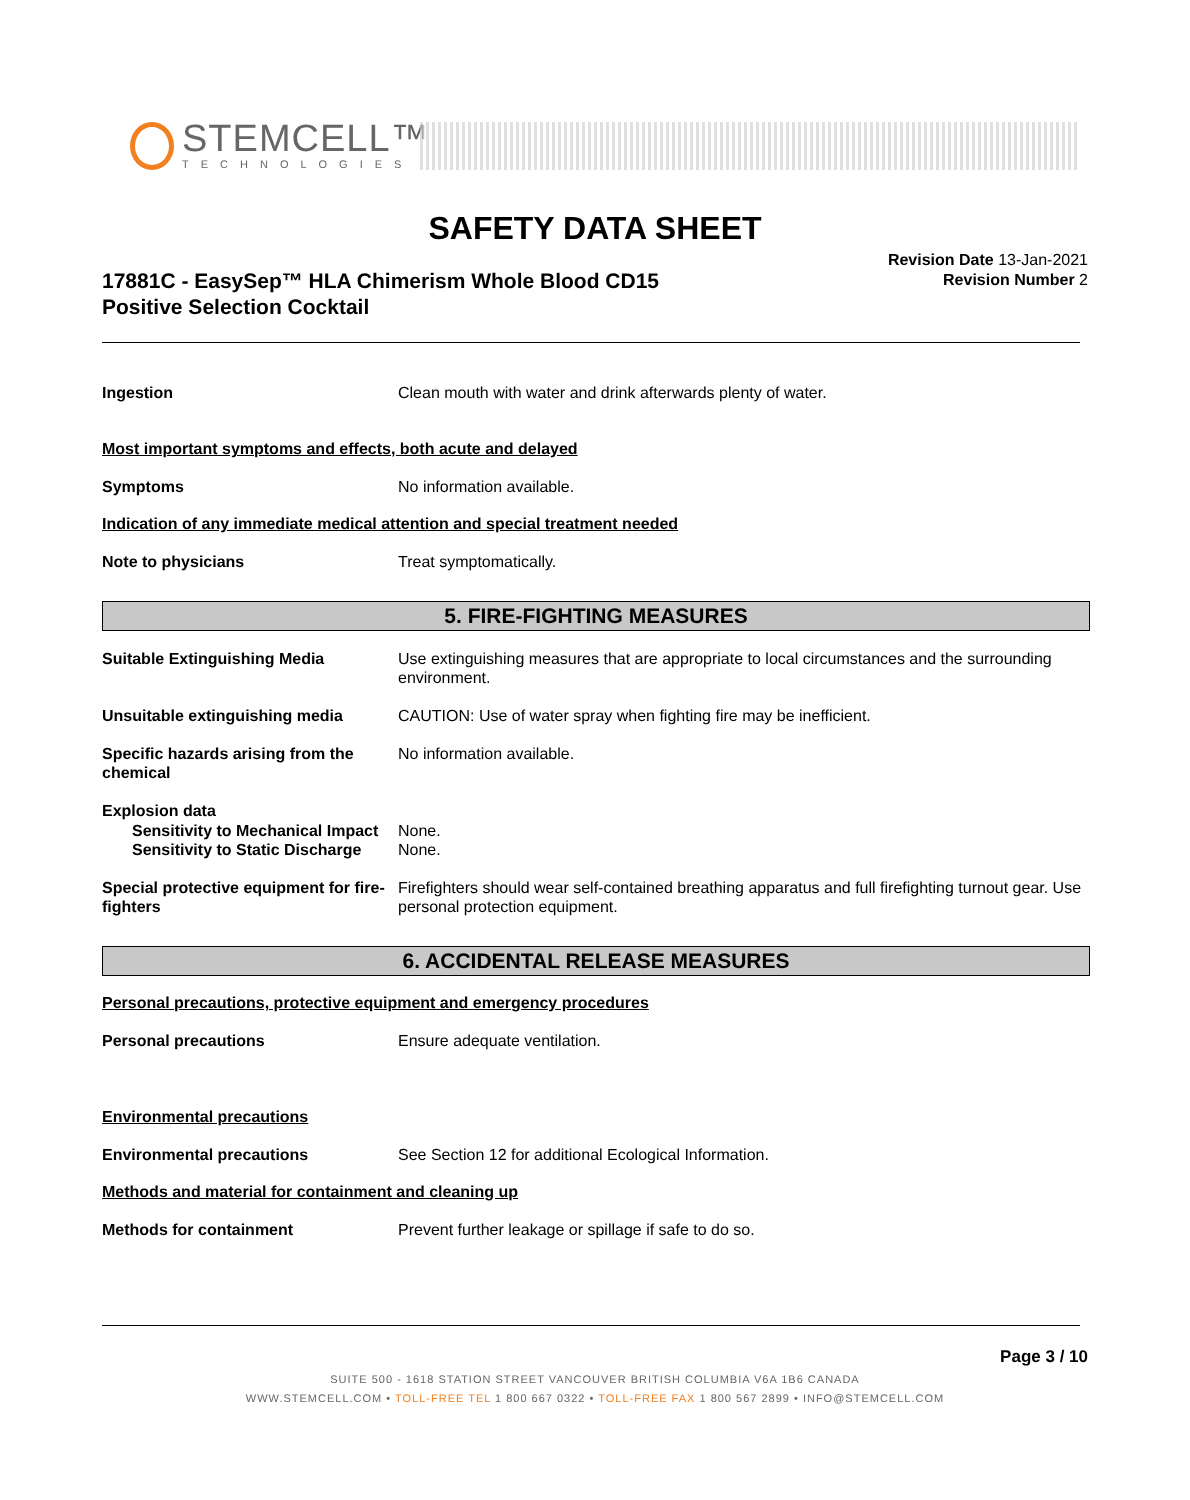STEMCELL™
TECHNOLOGIES
SAFETY DATA SHEET
17881C - EasySep™ HLA Chimerism Whole Blood CD15
Positive Selection Cocktail
Revision Date 13-Jan-2021
Revision Number 2
Ingestion Clean mouth with water and drink afterwards plenty of water.
Most important symptoms and effects, both acute and delayed
Symptoms No information available.
Indication of any immediate medical attention and special treatment needed
Note to physicians Treat symptomatically.
5. FIRE-FIGHTING MEASURES
Suitable Extinguishing Media Use extinguishing measures that are appropriate to local circumstances and the surrounding environment.
Unsuitable extinguishing media CAUTION: Use of water spray when fighting fire may be inefficient.
Specific hazards arising from the chemical
No information available.
Explosion data
Sensitivity to Mechanical Impact
None.
Sensitivity to Static Discharge
None.
Special protective equipment for fire-fighters
Firefighters should wear self-contained breathing apparatus and full firefighting turnout gear. Use personal protection equipment.
6. ACCIDENTAL RELEASE MEASURES
Personal precautions, protective equipment and emergency procedures
Personal precautions Ensure adequate ventilation.
Environmental precautions
Environmental precautions See Section 12 for additional Ecological Information.
Methods and material for containment and cleaning up
Methods for containment Prevent further leakage or spillage if safe to do so.
Page 3 / 10
SUITE 500 - 1618 STATION STREET VANCOUVER BRITISH COLUMBIA V6A 1B6 CANADA
WWW.STEMCELL.COM • TOLL-FREE TEL 1 800 667 0322 • TOLL-FREE FAX 1 800 567 2899 • INFO@STEMCELL.COM